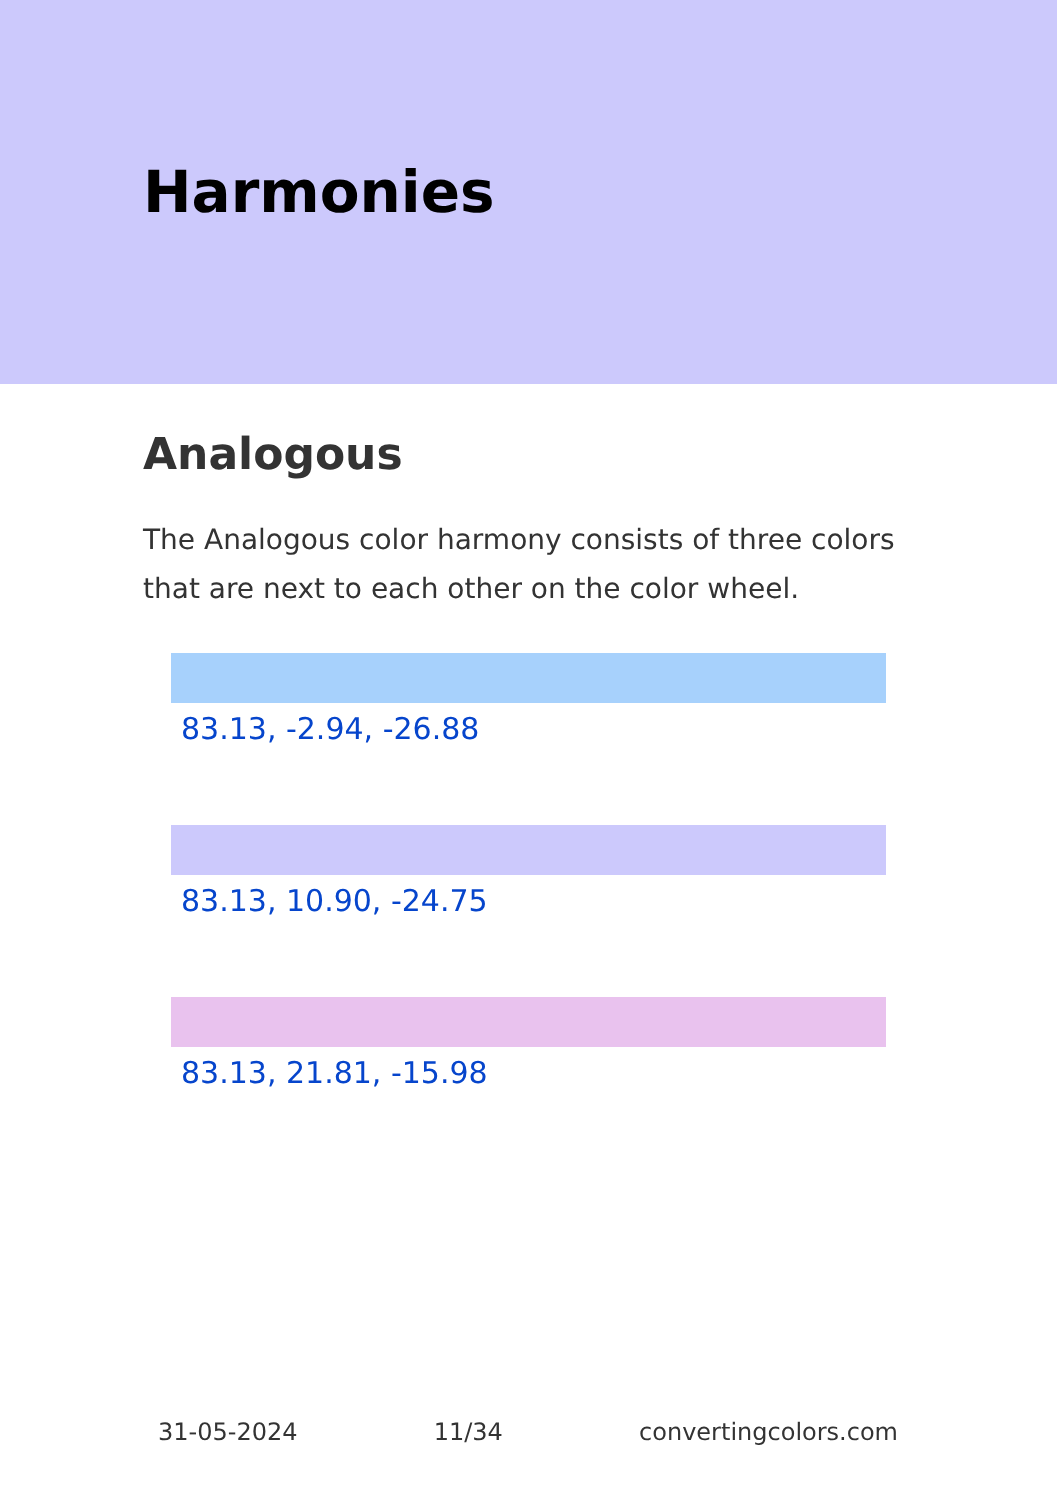Harmonies
Analogous
The Analogous color harmony consists of three colors that are next to each other on the color wheel.
83.13, -2.94, -26.88
83.13, 10.90, -24.75
83.13, 21.81, -15.98
31-05-2024 11/34 convertingcolors.com